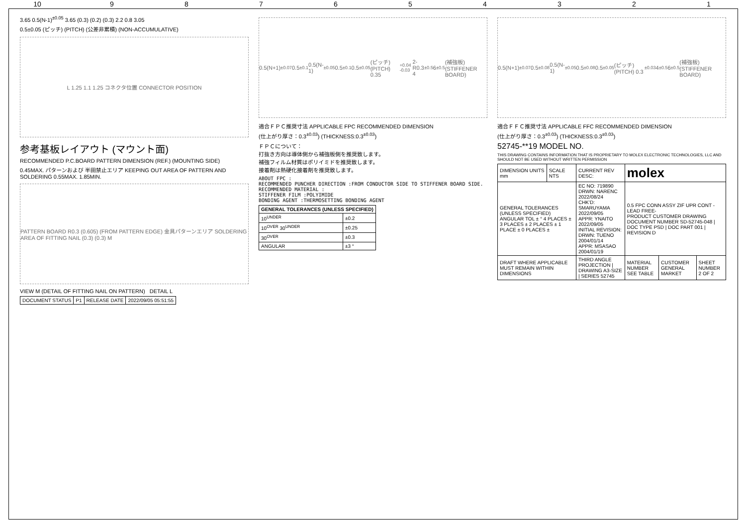10 9 8 7 6 5 4 3 2 1
3.65 0.5(N-1)<sup>±0.05</sup> 3.65 (0.3) (0.2) (0.3) 2.2 0.8 3.05
0.5±0.05 (ピッチ) (PITCH) (公差非累積) (NON-ACCUMULATIVE)
L 1.25 1.1 1.25 コネクタ位置 CONNECTOR POSITION
参考基板レイアウト (マウント面)
RECOMMENDED P.C.BOARD PATTERN DIMENSION (REF.) (MOUNTING SIDE)
0.45MAX. パターンおよび 半田禁止エリア KEEPING OUT AREA OF PATTERN AND SOLDERING 0.55MAX. 1.85MIN.
PATTERN BOARD R0.3 (0.605) (FROM PATTERN EDGE) 金具パターンエリア SOLDERING AREA OF FITTING NAIL (0.3) (0.3) M
VIEW M (DETAIL OF FITTING NAIL ON PATTERN) DETAIL L
| DOCUMENT STATUS | P1 | RELEASE DATE | 2022/09/05 05:51:55 |
0.5(N+1)<sup>±0.07</sup> 0.5<sup>±0.1</sup> 0.5(N-1)<sup>±0.05</sup> 0.5<sup>±0.1</sup> 0.5<sup>±0.05</sup> (ピッチ)(PITCH) 0.35<sup>+0.04 -0.03</sup> 2-R0.3 4<sup>±0.5</sup> 6<sup>±0.5</sup> (補強板)(STIFFENER BOARD)
適合ＦＰＣ推奨寸法 APPLICABLE FPC RECOMMENDED DIMENSION
(仕上がり厚さ：0.3<sup>±0.03</sup>) (THICKNESS:0.3<sup>±0.03</sup>)
ＦＰＣについて：
打抜き方向は導体側から補強板側を推奨致します。
補強フィルム材質はポリイミドを推奨致します。
接着剤は熱硬化接着剤を推奨致します。
ABOUT FPC :
RECOMMENDED PUNCHER DIRECTION :FROM CONDUCTOR SIDE TO STIFFENER BOARD SIDE.
RECOMMENDED MATERIAL :
STIFFENER FILM :POLYIMIDE
BONDING AGENT :THERMOSETTING BONDING AGENT
| GENERAL TOLERANCES (UNLESS SPECIFIED) | |
| --- | --- |
| 10<sup>UNDER</sup> | ±0.2 |
| 10<sup>OVER</sup> 30<sup>UNDER</sup> | ±0.25 |
| 30<sup>OVER</sup> | ±0.3 |
| ANGULAR | ±3 ° |
0.5(N+1)<sup>±0.07</sup> 0.5<sup>±0.08</sup> 0.5(N-1)<sup>±0.05</sup> 0.5<sup>±0.08</sup> 0.5<sup>±0.05</sup> (ピッチ)(PITCH) 0.3<sup>±0.03</sup> 4<sup>±0.5</sup> 6<sup>±0.5</sup> (補強板)(STIFFENER BOARD)
適合ＦＦＣ推奨寸法 APPLICABLE FFC RECOMMENDED DIMENSION
(仕上がり厚さ：0.3<sup>±0.03</sup>) (THICKNESS:0.3<sup>±0.03</sup>)
52745-**19 MODEL NO.
THIS DRAWING CONTAINS INFORMATION THAT IS PROPRIETARY TO MOLEX ELECTRONIC TECHNOLOGIES, LLC AND SHOULD NOT BE USED WITHOUT WRITTEN PERMISSION
| DIMENSION UNITS mm | SCALE NTS | CURRENT REV DESC: | molex | | |
| GENERAL TOLERANCES (UNLESS SPECIFIED) ANGULAR TOL ± ° 4 PLACES ± 3 PLACES ± 2 PLACES ± 1 PLACE ± 0 PLACES ± | | EC NO: 719890 DRWN: NARENC 2022/08/24 CHK'D: SMARUYAMA 2022/09/05 APPR: YNAITO 2022/09/05 INITIAL REVISION: DRWN: TUENO 2004/01/14 APPR: MSASAO 2004/01/19 | 0.5 FPC CONN ASSY ZIF UPR CONT -LEAD FREE- PRODUCT CUSTOMER DRAWING DOCUMENT NUMBER SD-52745-048 / DOC TYPE PSD / DOC PART 001 / REVISION D | | |
| DRAFT WHERE APPLICABLE MUST REMAIN WITHIN DIMENSIONS | | THIRD ANGLE PROJECTION / DRAWING A3-SIZE / SERIES 52745 | MATERIAL NUMBER SEE TABLE | CUSTOMER GENERAL MARKET | SHEET NUMBER 2 OF 2 |